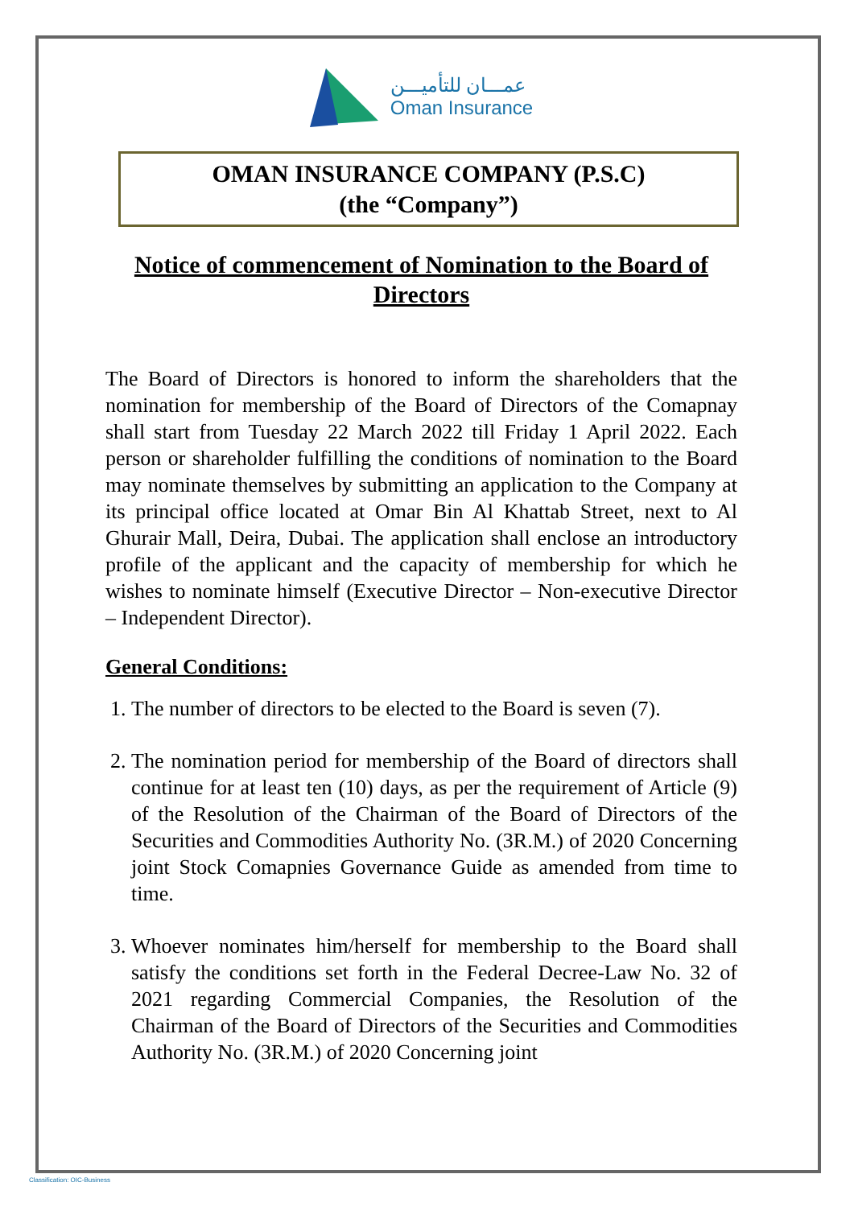عمـــان للتأميـــن
Oman Insurance
OMAN INSURANCE COMPANY (P.S.C)
(the “Company”)
Notice of commencement of Nomination to the Board of Directors
The Board of Directors is honored to inform the shareholders that the nomination for membership of the Board of Directors of the Comapnay shall start from Tuesday 22 March 2022 till Friday 1 April 2022. Each person or shareholder fulfilling the conditions of nomination to the Board may nominate themselves by submitting an application to the Company at its principal office located at Omar Bin Al Khattab Street, next to Al Ghurair Mall, Deira, Dubai. The application shall enclose an introductory profile of the applicant and the capacity of membership for which he wishes to nominate himself (Executive Director – Non-executive Director – Independent Director).
General Conditions:
1. The number of directors to be elected to the Board is seven (7).
2. The nomination period for membership of the Board of directors shall continue for at least ten (10) days, as per the requirement of Article (9) of the Resolution of the Chairman of the Board of Directors of the Securities and Commodities Authority No. (3R.M.) of 2020 Concerning joint Stock Comapnies Governance Guide as amended from time to time.
3. Whoever nominates him/herself for membership to the Board shall satisfy the conditions set forth in the Federal Decree-Law No. 32 of 2021 regarding Commercial Companies, the Resolution of the Chairman of the Board of Directors of the Securities and Commodities Authority No. (3R.M.) of 2020 Concerning joint
Classification: OIC-Business